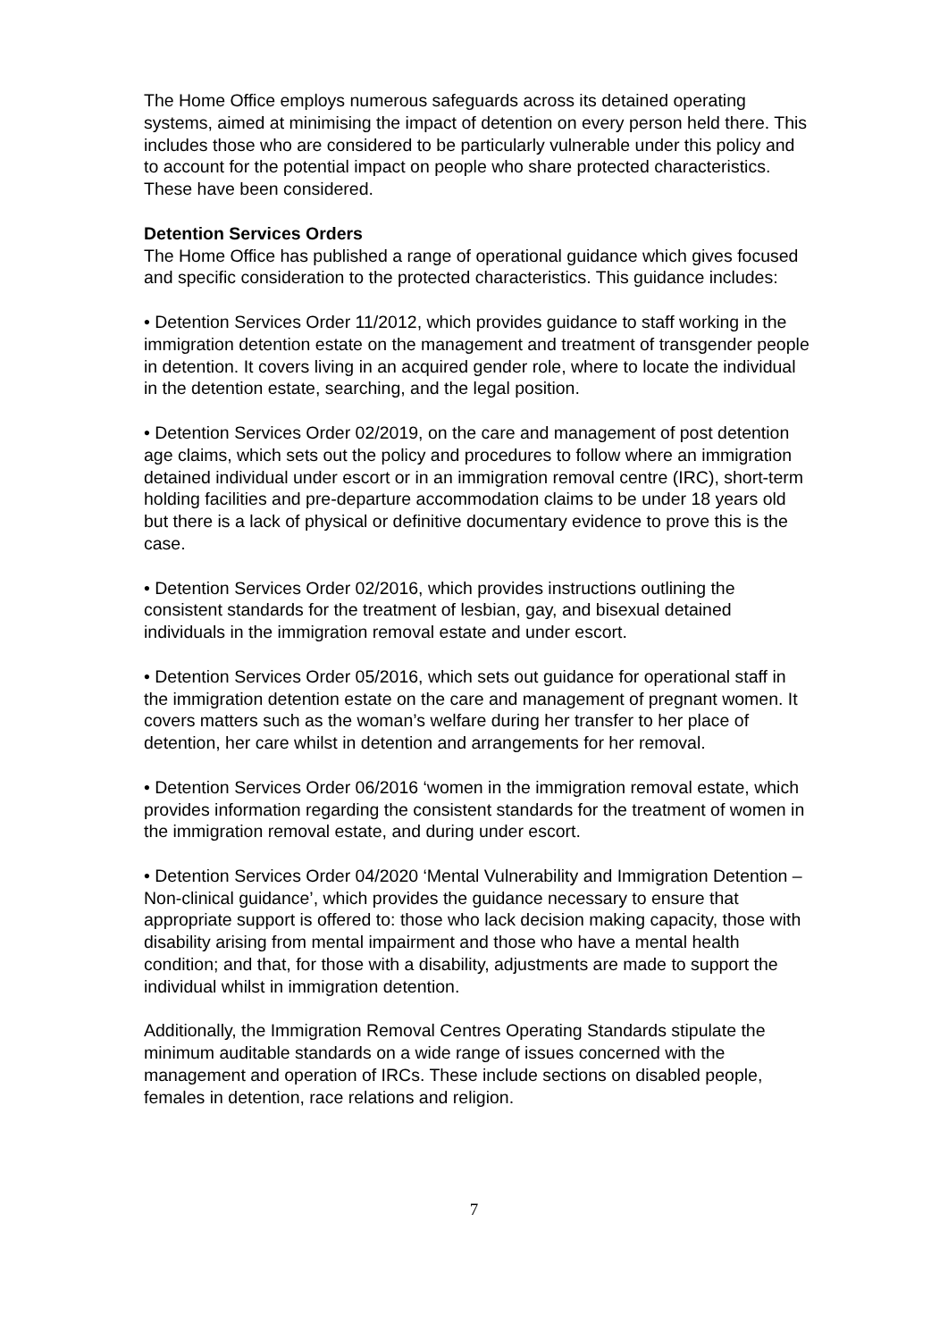The Home Office employs numerous safeguards across its detained operating systems, aimed at minimising the impact of detention on every person held there. This includes those who are considered to be particularly vulnerable under this policy and to account for the potential impact on people who share protected characteristics. These have been considered.
Detention Services Orders
The Home Office has published a range of operational guidance which gives focused and specific consideration to the protected characteristics. This guidance includes:
• Detention Services Order 11/2012, which provides guidance to staff working in the immigration detention estate on the management and treatment of transgender people in detention. It covers living in an acquired gender role, where to locate the individual in the detention estate, searching, and the legal position.
• Detention Services Order 02/2019, on the care and management of post detention age claims, which sets out the policy and procedures to follow where an immigration detained individual under escort or in an immigration removal centre (IRC), short-term holding facilities and pre-departure accommodation claims to be under 18 years old but there is a lack of physical or definitive documentary evidence to prove this is the case.
• Detention Services Order 02/2016, which provides instructions outlining the consistent standards for the treatment of lesbian, gay, and bisexual detained individuals in the immigration removal estate and under escort.
• Detention Services Order 05/2016, which sets out guidance for operational staff in the immigration detention estate on the care and management of pregnant women. It covers matters such as the woman’s welfare during her transfer to her place of detention, her care whilst in detention and arrangements for her removal.
• Detention Services Order 06/2016 ‘women in the immigration removal estate, which provides information regarding the consistent standards for the treatment of women in the immigration removal estate, and during under escort.
• Detention Services Order 04/2020 ‘Mental Vulnerability and Immigration Detention – Non-clinical guidance’, which provides the guidance necessary to ensure that appropriate support is offered to: those who lack decision making capacity, those with disability arising from mental impairment and those who have a mental health condition; and that, for those with a disability, adjustments are made to support the individual whilst in immigration detention.
Additionally, the Immigration Removal Centres Operating Standards stipulate the minimum auditable standards on a wide range of issues concerned with the management and operation of IRCs. These include sections on disabled people, females in detention, race relations and religion.
7